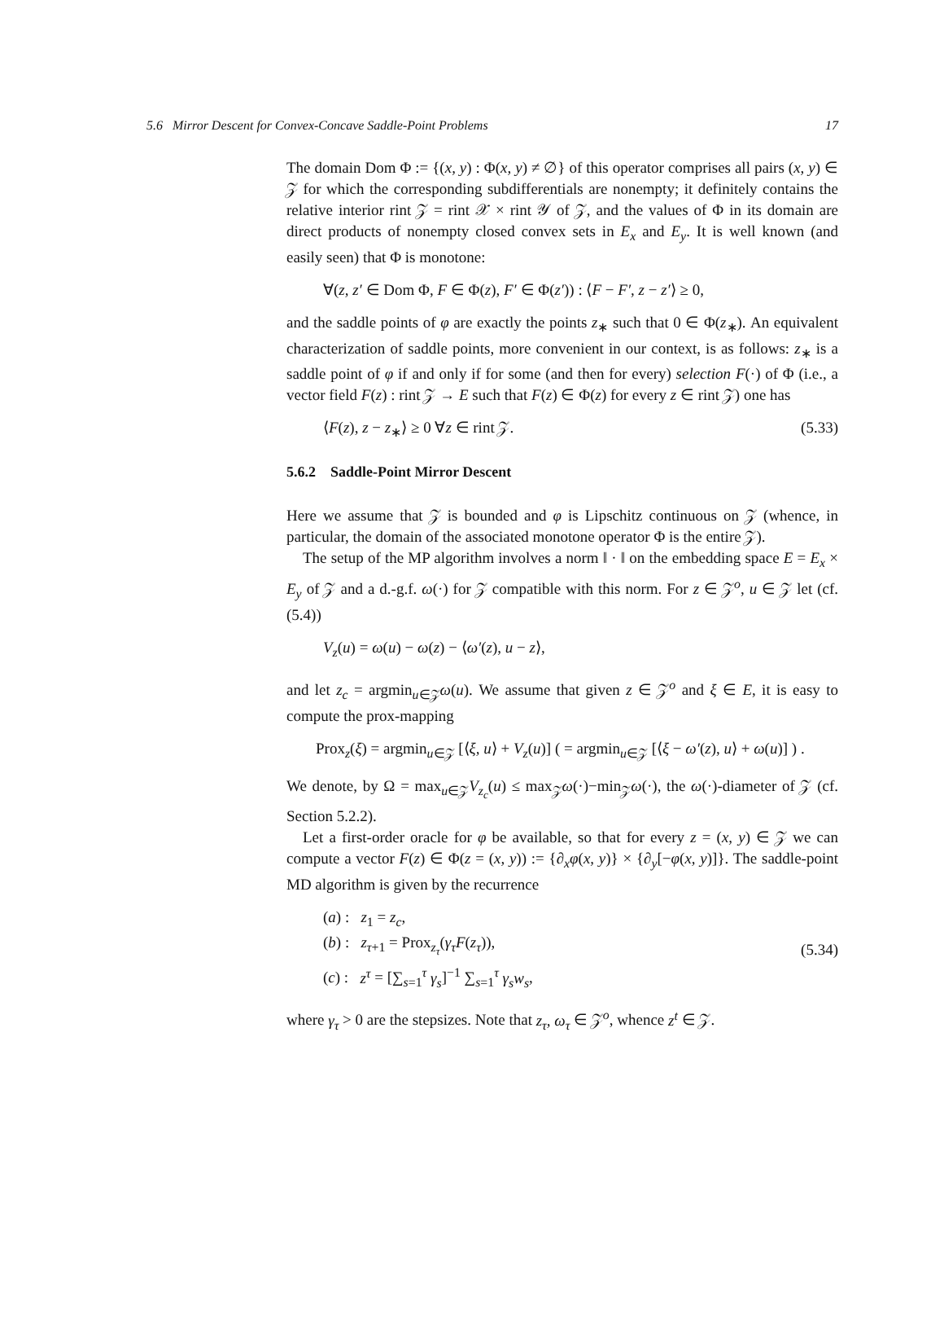5.6 Mirror Descent for Convex-Concave Saddle-Point Problems 17
The domain Dom Φ := {(x, y) : Φ(x, y) ≠ ∅} of this operator comprises all pairs (x, y) ∈ 𝒵 for which the corresponding subdifferentials are nonempty; it definitely contains the relative interior rint 𝒵 = rint 𝒳 × rint 𝒴 of 𝒵, and the values of Φ in its domain are direct products of nonempty closed convex sets in E<sub>x</sub> and E<sub>y</sub>. It is well known (and easily seen) that Φ is monotone:
∀(z, z′ ∈ Dom Φ, F ∈ Φ(z), F′ ∈ Φ(z′)) : ⟨F − F′, z − z′⟩ ≥ 0,
and the saddle points of φ are exactly the points z<sub>∗</sub> such that 0 ∈ Φ(z<sub>∗</sub>). An equivalent characterization of saddle points, more convenient in our context, is as follows: z<sub>∗</sub> is a saddle point of φ if and only if for some (and then for every) selection F(·) of Φ (i.e., a vector field F(z) : rint 𝒵 → E such that F(z) ∈ Φ(z) for every z ∈ rint 𝒵) one has
⟨F(z), z − z<sub>∗</sub>⟩ ≥ 0 ∀z ∈ rint 𝒵. (5.33)
5.6.2 Saddle-Point Mirror Descent
Here we assume that 𝒵 is bounded and φ is Lipschitz continuous on 𝒵 (whence, in particular, the domain of the associated monotone operator Φ is the entire 𝒵).
The setup of the MP algorithm involves a norm ‖ · ‖ on the embedding space E = E<sub>x</sub> × E<sub>y</sub> of 𝒵 and a d.-g.f. ω(·) for 𝒵 compatible with this norm. For z ∈ 𝒵<sup>o</sup>, u ∈ 𝒵 let (cf. (5.4))
V<sub>z</sub>(u) = ω(u) − ω(z) − ⟨ω′(z), u − z⟩,
and let z<sub>c</sub> = argmin<sub>u∈𝒵</sub>ω(u). We assume that given z ∈ 𝒵<sup>o</sup> and ξ ∈ E, it is easy to compute the prox-mapping
Prox<sub>z</sub>(ξ) = argmin<sub>u∈𝒵</sub> [⟨ξ, u⟩ + V<sub>z</sub>(u)] ( = argmin<sub>u∈𝒵</sub> [⟨ξ − ω′(z), u⟩ + ω(u)] ) .
We denote, by Ω = max<sub>u∈𝒵</sub>V<sub>z<sub>c</sub></sub>(u) ≤ max<sub>𝒵</sub>ω(·)−min<sub>𝒵</sub>ω(·), the ω(·)-diameter of 𝒵 (cf. Section 5.2.2).
Let a first-order oracle for φ be available, so that for every z = (x, y) ∈ 𝒵 we can compute a vector F(z) ∈ Φ(z = (x, y)) := {∂<sub>x</sub>φ(x, y)} × {∂<sub>y</sub>[−φ(x, y)]}. The saddle-point MD algorithm is given by the recurrence
(a) : z<sub>1</sub> = z<sub>c</sub>,
(b) : z<sub>τ+1</sub> = Prox<sub>z<sub>τ</sub></sub>(γ<sub>τ</sub>F(z<sub>τ</sub>)),
(c) : z<sup>τ</sup> = [∑<sub>s=1</sub><sup>τ</sup> γ<sub>s</sub>]<sup>−1</sup> ∑<sub>s=1</sub><sup>τ</sup> γ<sub>s</sub>w<sub>s</sub>, (5.34)
where γ<sub>τ</sub> > 0 are the stepsizes. Note that z<sub>τ</sub>, ω<sub>τ</sub> ∈ 𝒵<sup>o</sup>, whence z<sup>t</sup> ∈ 𝒵.